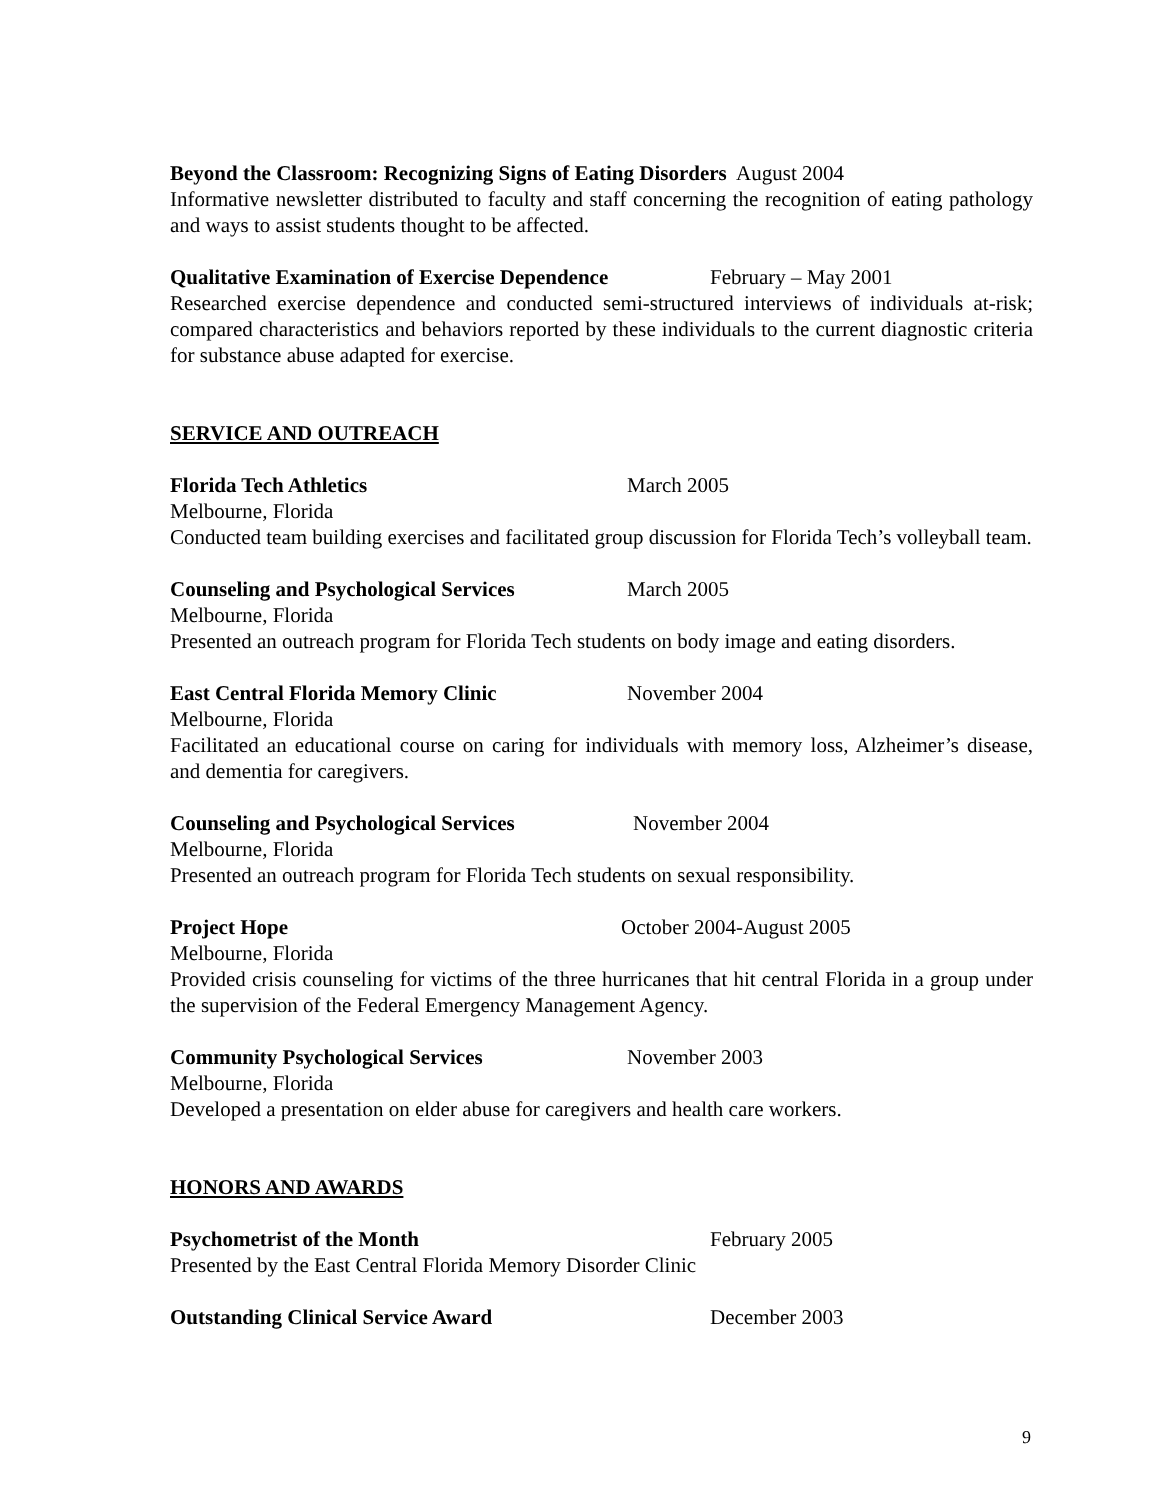Beyond the Classroom: Recognizing Signs of Eating Disorders August 2004
Informative newsletter distributed to faculty and staff concerning the recognition of eating pathology and ways to assist students thought to be affected.
Qualitative Examination of Exercise Dependence February – May 2001
Researched exercise dependence and conducted semi-structured interviews of individuals at-risk; compared characteristics and behaviors reported by these individuals to the current diagnostic criteria for substance abuse adapted for exercise.
SERVICE AND OUTREACH
Florida Tech Athletics March 2005
Melbourne, Florida
Conducted team building exercises and facilitated group discussion for Florida Tech’s volleyball team.
Counseling and Psychological Services March 2005
Melbourne, Florida
Presented an outreach program for Florida Tech students on body image and eating disorders.
East Central Florida Memory Clinic November 2004
Melbourne, Florida
Facilitated an educational course on caring for individuals with memory loss, Alzheimer’s disease, and dementia for caregivers.
Counseling and Psychological Services November 2004
Melbourne, Florida
Presented an outreach program for Florida Tech students on sexual responsibility.
Project Hope October 2004-August 2005
Melbourne, Florida
Provided crisis counseling for victims of the three hurricanes that hit central Florida in a group under the supervision of the Federal Emergency Management Agency.
Community Psychological Services November 2003
Melbourne, Florida
Developed a presentation on elder abuse for caregivers and health care workers.
HONORS AND AWARDS
Psychometrist of the Month February 2005
Presented by the East Central Florida Memory Disorder Clinic
Outstanding Clinical Service Award December 2003
9